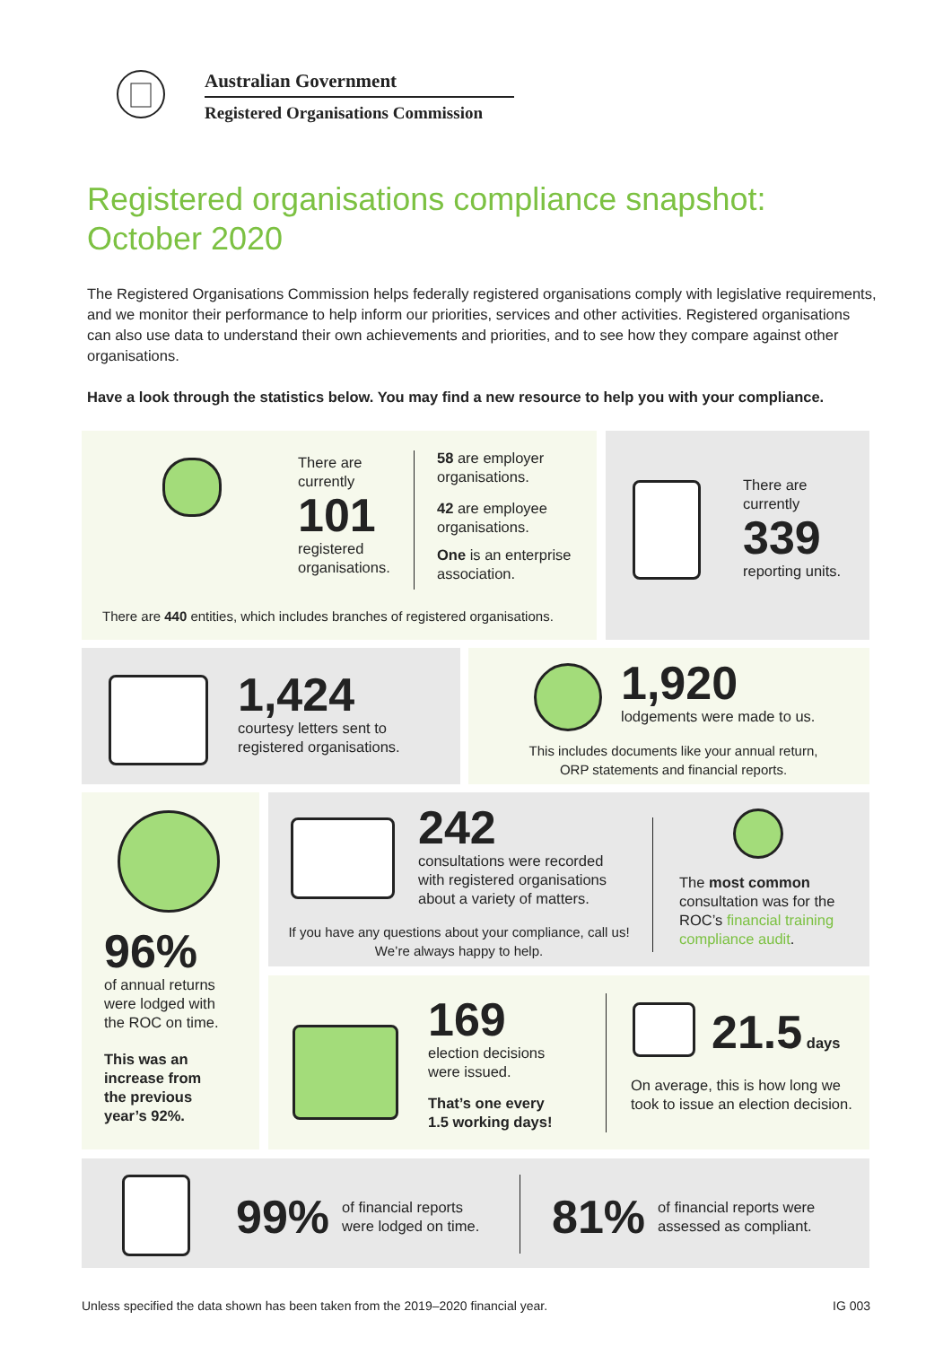Australian Government
Registered Organisations Commission
Registered organisations compliance snapshot:
October 2020
The Registered Organisations Commission helps federally registered organisations comply with legislative requirements, and we monitor their performance to help inform our priorities, services and other activities. Registered organisations can also use data to understand their own achievements and priorities, and to see how they compare against other organisations.
Have a look through the statistics below. You may find a new resource to help you with your compliance.
There are
currently
101
registered
organisations.
58 are employer organisations.
42 are employee organisations.
One is an enterprise association.
There are 440 entities, which includes branches of registered organisations.
There are
currently
339
reporting units.
1,424
courtesy letters sent to
registered organisations.
1,920
lodgements were made to us.
This includes documents like your annual return,
ORP statements and financial reports.
96%
of annual returns
were lodged with
the ROC on time.
This was an
increase from
the previous
year’s 92%.
242
consultations were recorded
with registered organisations
about a variety of matters.
If you have any questions about your compliance, call us! We’re always happy to help.
The most common consultation was for the ROC’s financial training compliance audit.
169
election decisions
were issued.
That’s one every
1.5 working days!
21.5 days
On average, this is how long we took to issue an election decision.
99% of financial reports
were lodged on time.
81% of financial reports were
assessed as compliant.
Unless specified the data shown has been taken from the 2019–2020 financial year.
IG 003